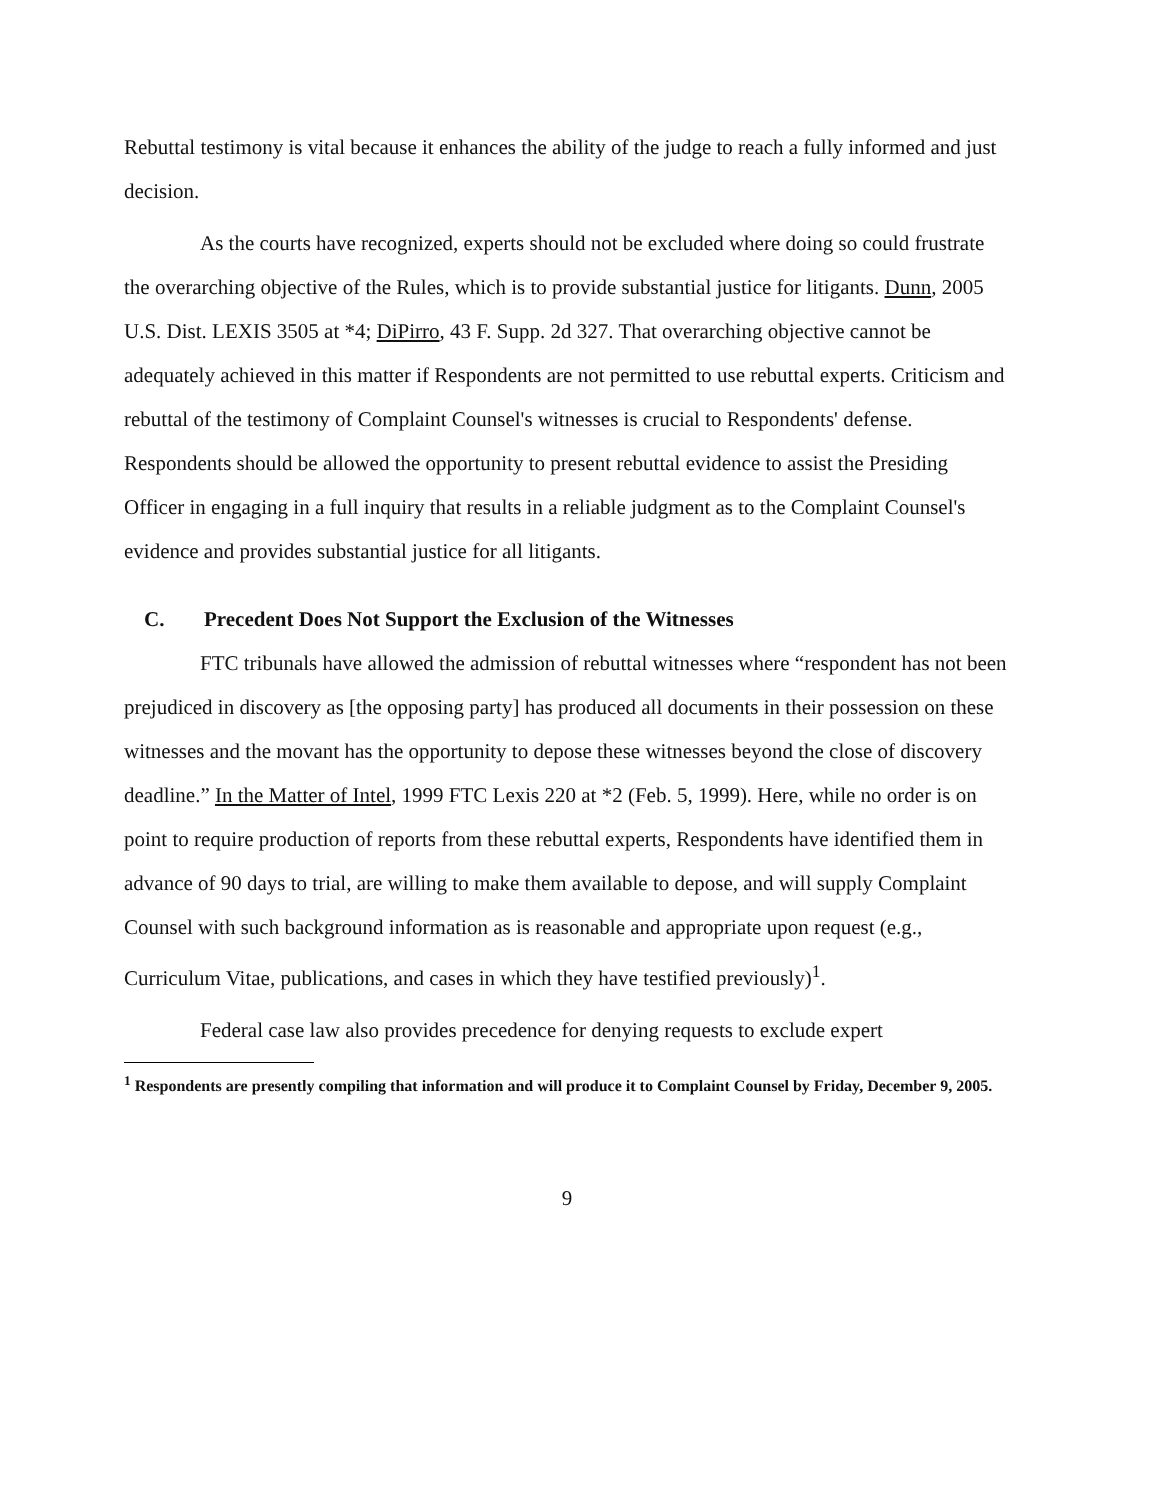Rebuttal testimony is vital because it enhances the ability of the judge to reach a fully informed and just decision.
As the courts have recognized, experts should not be excluded where doing so could frustrate the overarching objective of the Rules, which is to provide substantial justice for litigants. Dunn, 2005 U.S. Dist. LEXIS 3505 at *4; DiPirro, 43 F. Supp. 2d 327. That overarching objective cannot be adequately achieved in this matter if Respondents are not permitted to use rebuttal experts. Criticism and rebuttal of the testimony of Complaint Counsel's witnesses is crucial to Respondents' defense. Respondents should be allowed the opportunity to present rebuttal evidence to assist the Presiding Officer in engaging in a full inquiry that results in a reliable judgment as to the Complaint Counsel's evidence and provides substantial justice for all litigants.
C. Precedent Does Not Support the Exclusion of the Witnesses
FTC tribunals have allowed the admission of rebuttal witnesses where “respondent has not been prejudiced in discovery as [the opposing party] has produced all documents in their possession on these witnesses and the movant has the opportunity to depose these witnesses beyond the close of discovery deadline.” In the Matter of Intel, 1999 FTC Lexis 220 at *2 (Feb. 5, 1999). Here, while no order is on point to require production of reports from these rebuttal experts, Respondents have identified them in advance of 90 days to trial, are willing to make them available to depose, and will supply Complaint Counsel with such background information as is reasonable and appropriate upon request (e.g., Curriculum Vitae, publications, and cases in which they have testified previously)<sup>1</sup>.
Federal case law also provides precedence for denying requests to exclude expert
<sup>1</sup> Respondents are presently compiling that information and will produce it to Complaint Counsel by Friday, December 9, 2005.
9